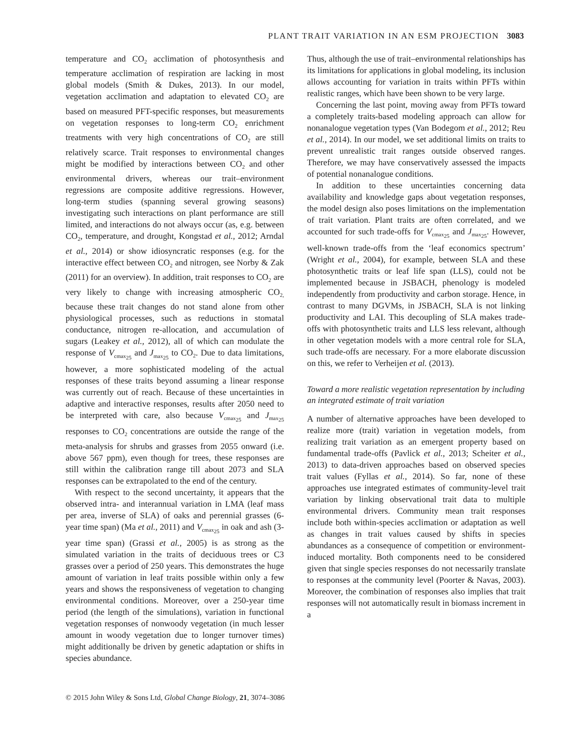PLANT TRAIT VARIATION IN AN ESM PROJECTION 3083
temperature and CO<sub>2</sub> acclimation of photosynthesis and temperature acclimation of respiration are lacking in most global models (Smith & Dukes, 2013). In our model, vegetation acclimation and adaptation to elevated CO<sub>2</sub> are based on measured PFT-specific responses, but measurements on vegetation responses to long-term CO<sub>2</sub> enrichment treatments with very high concentrations of CO<sub>2</sub> are still relatively scarce. Trait responses to environmental changes might be modified by interactions between CO<sub>2</sub> and other environmental drivers, whereas our trait–environment regressions are composite additive regressions. However, long-term studies (spanning several growing seasons) investigating such interactions on plant performance are still limited, and interactions do not always occur (as, e.g. between CO<sub>2</sub>, temperature, and drought, Kongstad et al., 2012; Arndal et al., 2014) or show idiosyncratic responses (e.g. for the interactive effect between CO<sub>2</sub> and nitrogen, see Norby & Zak (2011) for an overview). In addition, trait responses to CO<sub>2</sub> are very likely to change with increasing atmospheric CO<sub>2,</sub> because these trait changes do not stand alone from other physiological processes, such as reductions in stomatal conductance, nitrogen re-allocation, and accumulation of sugars (Leakey et al., 2012), all of which can modulate the response of V<sub>cmax<sub>25</sub></sub> and J<sub>max<sub>25</sub></sub> to CO<sub>2</sub>. Due to data limitations, however, a more sophisticated modeling of the actual responses of these traits beyond assuming a linear response was currently out of reach. Because of these uncertainties in adaptive and interactive responses, results after 2050 need to be interpreted with care, also because V<sub>cmax<sub>25</sub></sub> and J<sub>max<sub>25</sub></sub> responses to CO<sub>2</sub> concentrations are outside the range of the meta-analysis for shrubs and grasses from 2055 onward (i.e. above 567 ppm), even though for trees, these responses are still within the calibration range till about 2073 and SLA responses can be extrapolated to the end of the century.
With respect to the second uncertainty, it appears that the observed intra- and interannual variation in LMA (leaf mass per area, inverse of SLA) of oaks and perennial grasses (6-year time span) (Ma et al., 2011) and V<sub>cmax<sub>25</sub></sub> in oak and ash (3-year time span) (Grassi et al., 2005) is as strong as the simulated variation in the traits of deciduous trees or C3 grasses over a period of 250 years. This demonstrates the huge amount of variation in leaf traits possible within only a few years and shows the responsiveness of vegetation to changing environmental conditions. Moreover, over a 250-year time period (the length of the simulations), variation in functional vegetation responses of nonwoody vegetation (in much lesser amount in woody vegetation due to longer turnover times) might additionally be driven by genetic adaptation or shifts in species abundance.
Thus, although the use of trait–environmental relationships has its limitations for applications in global modeling, its inclusion allows accounting for variation in traits within PFTs within realistic ranges, which have been shown to be very large.
Concerning the last point, moving away from PFTs toward a completely traits-based modeling approach can allow for nonanalogue vegetation types (Van Bodegom et al., 2012; Reu et al., 2014). In our model, we set additional limits on traits to prevent unrealistic trait ranges outside observed ranges. Therefore, we may have conservatively assessed the impacts of potential nonanalogue conditions.
In addition to these uncertainties concerning data availability and knowledge gaps about vegetation responses, the model design also poses limitations on the implementation of trait variation. Plant traits are often correlated, and we accounted for such trade-offs for V<sub>cmax<sub>25</sub></sub> and J<sub>max<sub>25</sub></sub>. However, well-known trade-offs from the ‘leaf economics spectrum’ (Wright et al., 2004), for example, between SLA and these photosynthetic traits or leaf life span (LLS), could not be implemented because in JSBACH, phenology is modeled independently from productivity and carbon storage. Hence, in contrast to many DGVMs, in JSBACH, SLA is not linking productivity and LAI. This decoupling of SLA makes trade-offs with photosynthetic traits and LLS less relevant, although in other vegetation models with a more central role for SLA, such trade-offs are necessary. For a more elaborate discussion on this, we refer to Verheijen et al. (2013).
Toward a more realistic vegetation representation by including an integrated estimate of trait variation
A number of alternative approaches have been developed to realize more (trait) variation in vegetation models, from realizing trait variation as an emergent property based on fundamental trade-offs (Pavlick et al., 2013; Scheiter et al., 2013) to data-driven approaches based on observed species trait values (Fyllas et al., 2014). So far, none of these approaches use integrated estimates of community-level trait variation by linking observational trait data to multiple environmental drivers. Community mean trait responses include both within-species acclimation or adaptation as well as changes in trait values caused by shifts in species abundances as a consequence of competition or environment-induced mortality. Both components need to be considered given that single species responses do not necessarily translate to responses at the community level (Poorter & Navas, 2003). Moreover, the combination of responses also implies that trait responses will not automatically result in biomass increment in a
© 2015 John Wiley & Sons Ltd, Global Change Biology, 21, 3074–3086